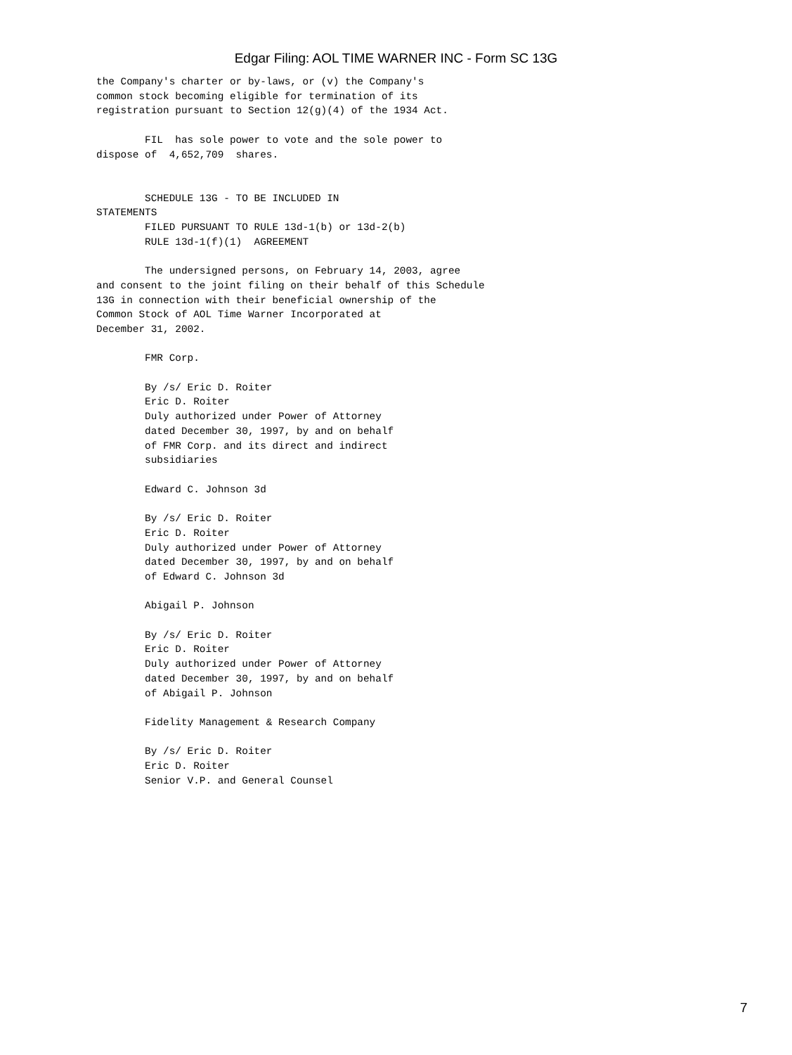Edgar Filing: AOL TIME WARNER INC - Form SC 13G
the Company's charter or by-laws, or (v) the Company's
common stock becoming eligible for termination of its
registration pursuant to Section 12(g)(4) of the 1934 Act.

        FIL  has sole power to vote and the sole power to
dispose of  4,652,709  shares.


        SCHEDULE 13G - TO BE INCLUDED IN
STATEMENTS
        FILED PURSUANT TO RULE 13d-1(b) or 13d-2(b)
        RULE 13d-1(f)(1)  AGREEMENT

        The undersigned persons, on February 14, 2003, agree
and consent to the joint filing on their behalf of this Schedule
13G in connection with their beneficial ownership of the
Common Stock of AOL Time Warner Incorporated at
December 31, 2002.

        FMR Corp.

        By /s/ Eric D. Roiter
        Eric D. Roiter
        Duly authorized under Power of Attorney
        dated December 30, 1997, by and on behalf
        of FMR Corp. and its direct and indirect
        subsidiaries

        Edward C. Johnson 3d

        By /s/ Eric D. Roiter
        Eric D. Roiter
        Duly authorized under Power of Attorney
        dated December 30, 1997, by and on behalf
        of Edward C. Johnson 3d

        Abigail P. Johnson

        By /s/ Eric D. Roiter
        Eric D. Roiter
        Duly authorized under Power of Attorney
        dated December 30, 1997, by and on behalf
        of Abigail P. Johnson

        Fidelity Management & Research Company

        By /s/ Eric D. Roiter
        Eric D. Roiter
        Senior V.P. and General Counsel
7